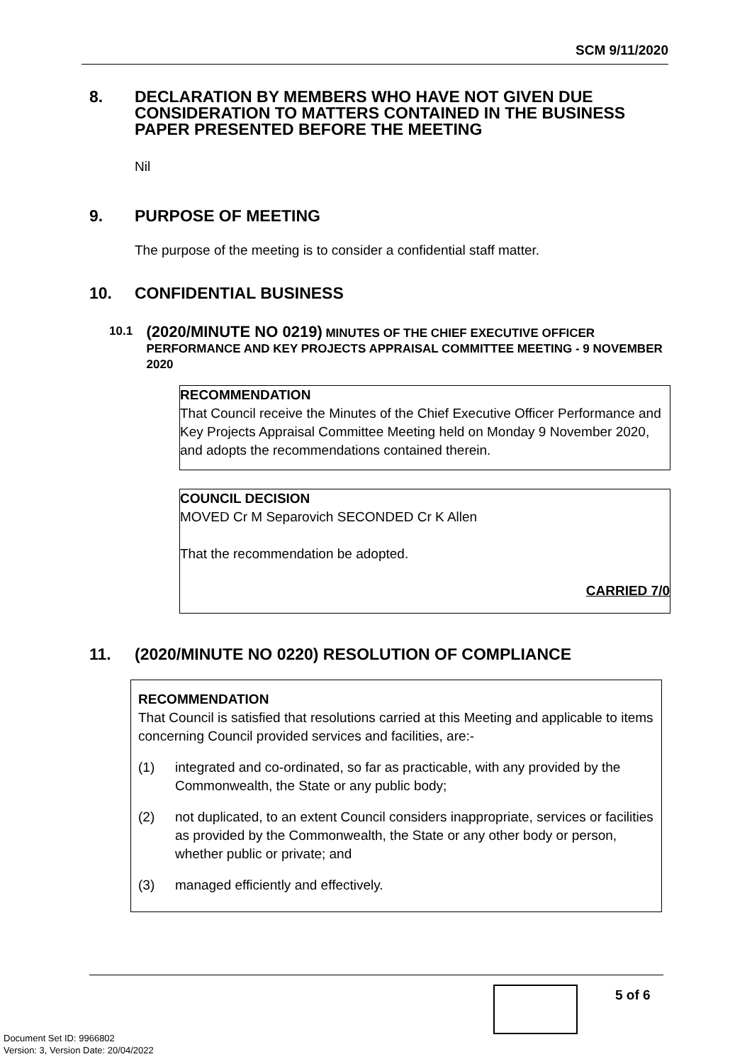SCM 9/11/2020
8. DECLARATION BY MEMBERS WHO HAVE NOT GIVEN DUE CONSIDERATION TO MATTERS CONTAINED IN THE BUSINESS PAPER PRESENTED BEFORE THE MEETING
Nil
9. PURPOSE OF MEETING
The purpose of the meeting is to consider a confidential staff matter.
10. CONFIDENTIAL BUSINESS
10.1 (2020/MINUTE NO 0219) MINUTES OF THE CHIEF EXECUTIVE OFFICER PERFORMANCE AND KEY PROJECTS APPRAISAL COMMITTEE MEETING - 9 NOVEMBER 2020
RECOMMENDATION
That Council receive the Minutes of the Chief Executive Officer Performance and Key Projects Appraisal Committee Meeting held on Monday 9 November 2020, and adopts the recommendations contained therein.
COUNCIL DECISION
MOVED Cr M Separovich SECONDED Cr K Allen
That the recommendation be adopted.
CARRIED 7/0
11. (2020/MINUTE NO 0220) RESOLUTION OF COMPLIANCE
RECOMMENDATION
That Council is satisfied that resolutions carried at this Meeting and applicable to items concerning Council provided services and facilities, are:-
(1) integrated and co-ordinated, so far as practicable, with any provided by the Commonwealth, the State or any public body;
(2) not duplicated, to an extent Council considers inappropriate, services or facilities as provided by the Commonwealth, the State or any other body or person, whether public or private; and
(3) managed efficiently and effectively.
5 of 6
Document Set ID: 9966802
Version: 3, Version Date: 20/04/2022